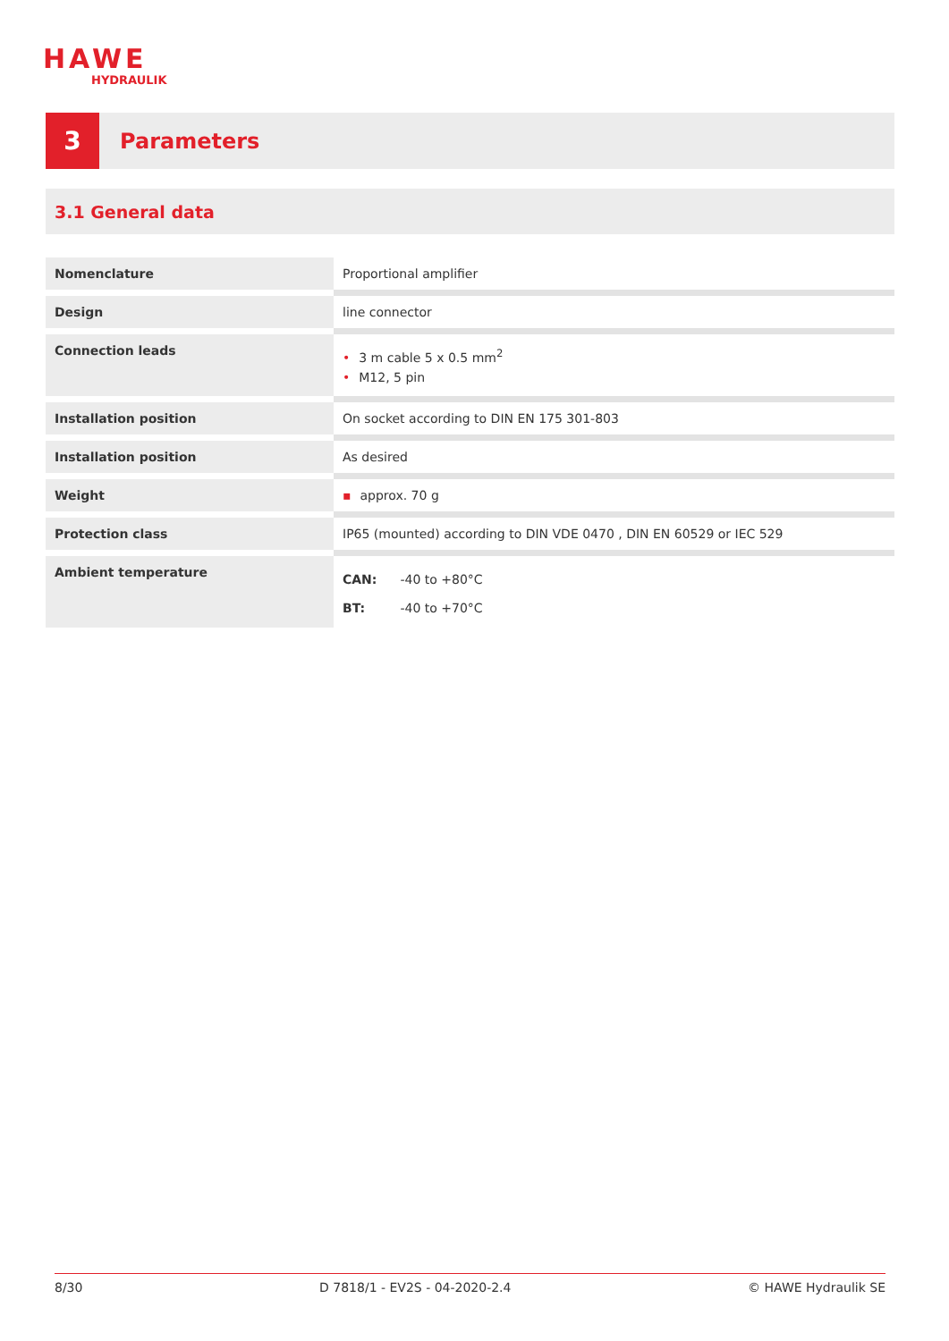HAWE
HYDRAULIK
3
Parameters
3.1 General data
| Nomenclature | Proportional amplifier |
| Design | line connector |
| Connection leads | • 3 m cable 5 x 0.5 mm<sup>2</sup> • M12, 5 pin |
| Installation position | On socket according to DIN EN 175 301-803 |
| Installation position | As desired |
| Weight | ▪ approx. 70 g |
| Protection class | IP65 (mounted) according to DIN VDE 0470 , DIN EN 60529 or IEC 529 |
| Ambient temperature | CAN: -40 to +80°C BT: -40 to +70°C |
8/30 D 7818/1 - EV2S - 04-2020-2.4 © HAWE Hydraulik SE